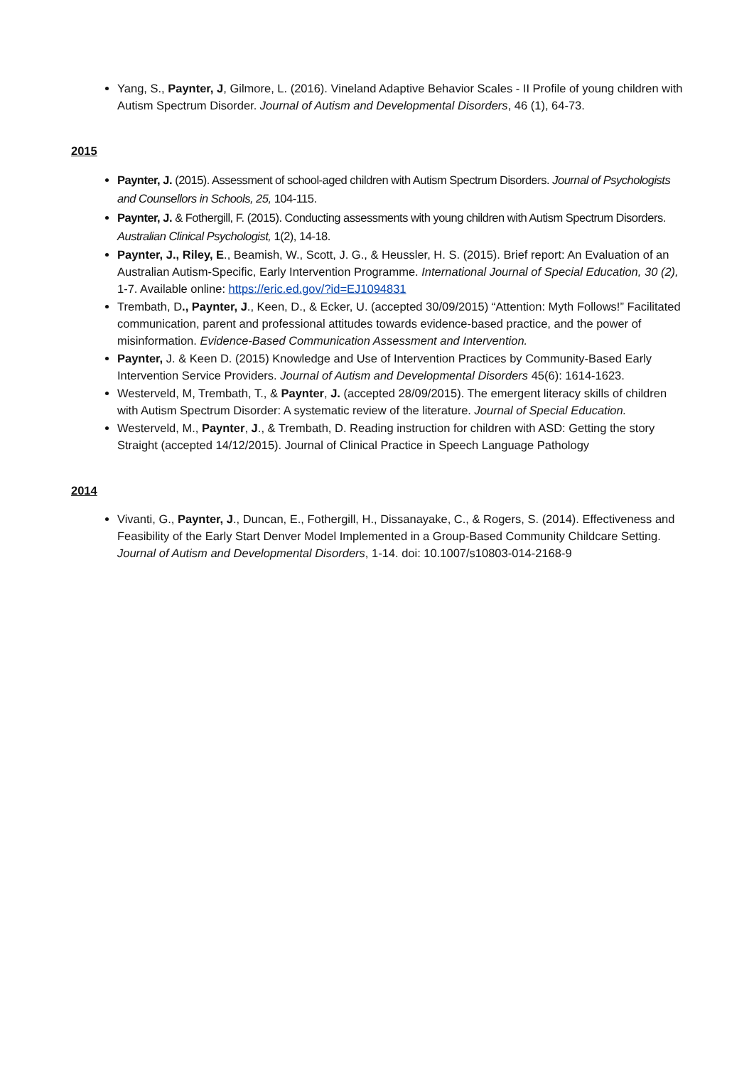Yang, S., Paynter, J, Gilmore, L. (2016). Vineland Adaptive Behavior Scales - II Profile of young children with Autism Spectrum Disorder. Journal of Autism and Developmental Disorders, 46 (1), 64-73.
2015
Paynter, J. (2015). Assessment of school-aged children with Autism Spectrum Disorders. Journal of Psychologists and Counsellors in Schools, 25, 104-115.
Paynter, J. & Fothergill, F. (2015). Conducting assessments with young children with Autism Spectrum Disorders. Australian Clinical Psychologist, 1(2), 14-18.
Paynter, J., Riley, E., Beamish, W., Scott, J. G., & Heussler, H. S. (2015). Brief report: An Evaluation of an Australian Autism-Specific, Early Intervention Programme. International Journal of Special Education, 30 (2), 1-7. Available online: https://eric.ed.gov/?id=EJ1094831
Trembath, D., Paynter, J., Keen, D., & Ecker, U. (accepted 30/09/2015) “Attention: Myth Follows!” Facilitated communication, parent and professional attitudes towards evidence-based practice, and the power of misinformation. Evidence-Based Communication Assessment and Intervention.
Paynter, J. & Keen D. (2015) Knowledge and Use of Intervention Practices by Community-Based Early Intervention Service Providers. Journal of Autism and Developmental Disorders 45(6): 1614-1623.
Westerveld, M, Trembath, T., & Paynter, J. (accepted 28/09/2015). The emergent literacy skills of children with Autism Spectrum Disorder: A systematic review of the literature. Journal of Special Education.
Westerveld, M., Paynter, J., & Trembath, D. Reading instruction for children with ASD: Getting the story Straight (accepted 14/12/2015). Journal of Clinical Practice in Speech Language Pathology
2014
Vivanti, G., Paynter, J., Duncan, E., Fothergill, H., Dissanayake, C., & Rogers, S. (2014). Effectiveness and Feasibility of the Early Start Denver Model Implemented in a Group-Based Community Childcare Setting. Journal of Autism and Developmental Disorders, 1-14. doi: 10.1007/s10803-014-2168-9